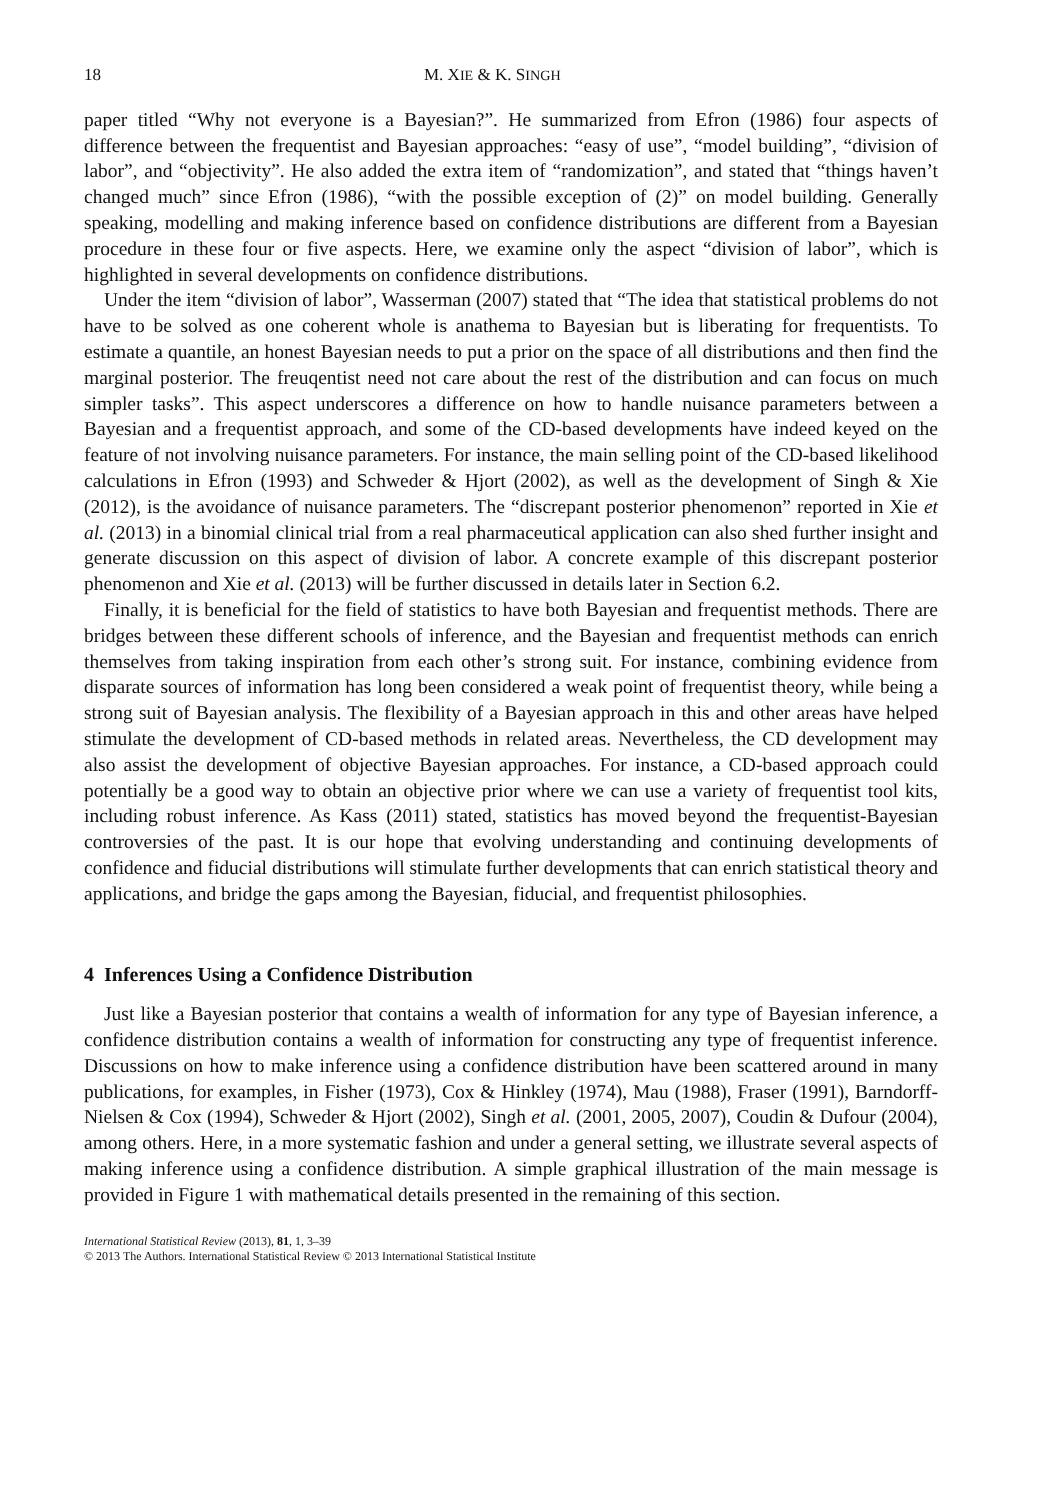18 M. XIE & K. SINGH
paper titled “Why not everyone is a Bayesian?”. He summarized from Efron (1986) four aspects of difference between the frequentist and Bayesian approaches: “easy of use”, “model building”, “division of labor”, and “objectivity”. He also added the extra item of “randomization”, and stated that “things haven’t changed much” since Efron (1986), “with the possible exception of (2)” on model building. Generally speaking, modelling and making inference based on confidence distributions are different from a Bayesian procedure in these four or five aspects. Here, we examine only the aspect “division of labor”, which is highlighted in several developments on confidence distributions.
Under the item “division of labor”, Wasserman (2007) stated that “The idea that statistical problems do not have to be solved as one coherent whole is anathema to Bayesian but is liberating for frequentists. To estimate a quantile, an honest Bayesian needs to put a prior on the space of all distributions and then find the marginal posterior. The freuqentist need not care about the rest of the distribution and can focus on much simpler tasks”. This aspect underscores a difference on how to handle nuisance parameters between a Bayesian and a frequentist approach, and some of the CD-based developments have indeed keyed on the feature of not involving nuisance parameters. For instance, the main selling point of the CD-based likelihood calculations in Efron (1993) and Schweder & Hjort (2002), as well as the development of Singh & Xie (2012), is the avoidance of nuisance parameters. The “discrepant posterior phenomenon” reported in Xie et al. (2013) in a binomial clinical trial from a real pharmaceutical application can also shed further insight and generate discussion on this aspect of division of labor. A concrete example of this discrepant posterior phenomenon and Xie et al. (2013) will be further discussed in details later in Section 6.2.
Finally, it is beneficial for the field of statistics to have both Bayesian and frequentist methods. There are bridges between these different schools of inference, and the Bayesian and frequentist methods can enrich themselves from taking inspiration from each other’s strong suit. For instance, combining evidence from disparate sources of information has long been considered a weak point of frequentist theory, while being a strong suit of Bayesian analysis. The flexibility of a Bayesian approach in this and other areas have helped stimulate the development of CD-based methods in related areas. Nevertheless, the CD development may also assist the development of objective Bayesian approaches. For instance, a CD-based approach could potentially be a good way to obtain an objective prior where we can use a variety of frequentist tool kits, including robust inference. As Kass (2011) stated, statistics has moved beyond the frequentist-Bayesian controversies of the past. It is our hope that evolving understanding and continuing developments of confidence and fiducial distributions will stimulate further developments that can enrich statistical theory and applications, and bridge the gaps among the Bayesian, fiducial, and frequentist philosophies.
4 Inferences Using a Confidence Distribution
Just like a Bayesian posterior that contains a wealth of information for any type of Bayesian inference, a confidence distribution contains a wealth of information for constructing any type of frequentist inference. Discussions on how to make inference using a confidence distribution have been scattered around in many publications, for examples, in Fisher (1973), Cox & Hinkley (1974), Mau (1988), Fraser (1991), Barndorff-Nielsen & Cox (1994), Schweder & Hjort (2002), Singh et al. (2001, 2005, 2007), Coudin & Dufour (2004), among others. Here, in a more systematic fashion and under a general setting, we illustrate several aspects of making inference using a confidence distribution. A simple graphical illustration of the main message is provided in Figure 1 with mathematical details presented in the remaining of this section.
International Statistical Review (2013), 81, 1, 3–39
© 2013 The Authors. International Statistical Review © 2013 International Statistical Institute